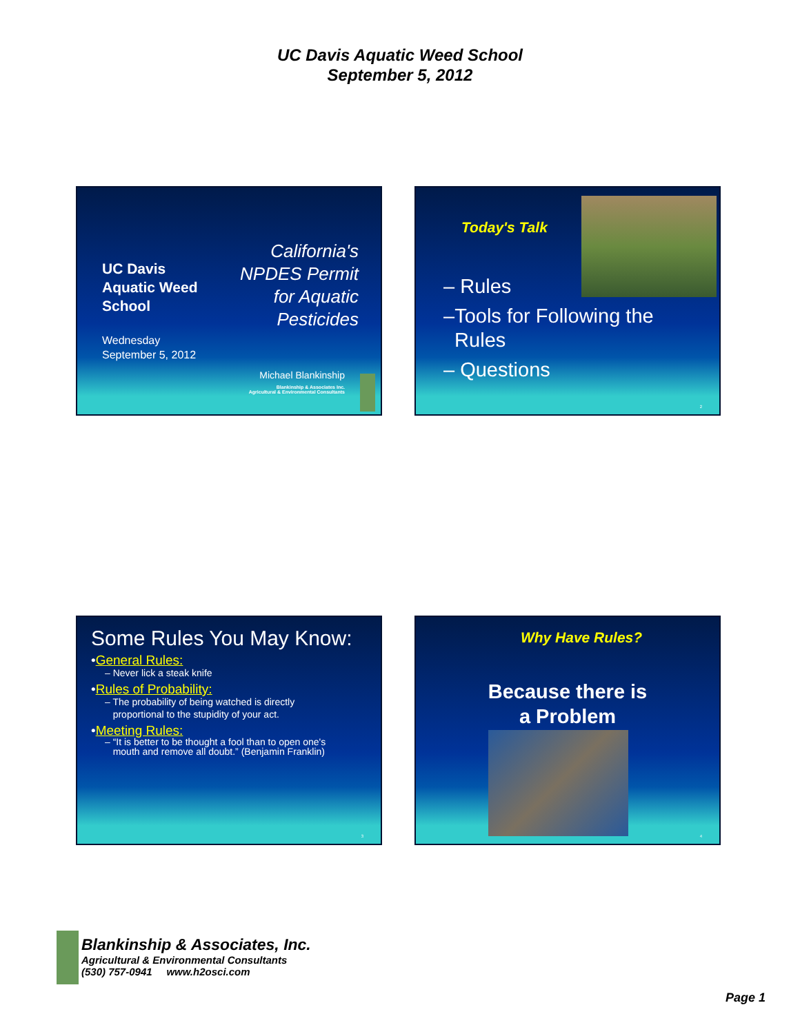UC Davis Aquatic Weed School
September 5, 2012
UC Davis
Aquatic Weed
School
Wednesday
September 5, 2012
California's
NPDES Permit
for Aquatic
Pesticides
Michael Blankinship
Blankinship & Associates Inc.
Agricultural & Environmental Consultants
Today's Talk
– Rules
–Tools for Following the
Rules
– Questions
2
Some Rules You May Know:
•General Rules:
– Never lick a steak knife
•Rules of Probability:
– The probability of being watched is directly
proportional to the stupidity of your act.
•Meeting Rules:
– “It is better to be thought a fool than to open one's
mouth and remove all doubt.” (Benjamin Franklin)
3
Why Have Rules?
Because there is
a Problem
4
Blankinship & Associates, Inc.
Agricultural & Environmental Consultants
(530) 757-0941 www.h2osci.com
Page 1